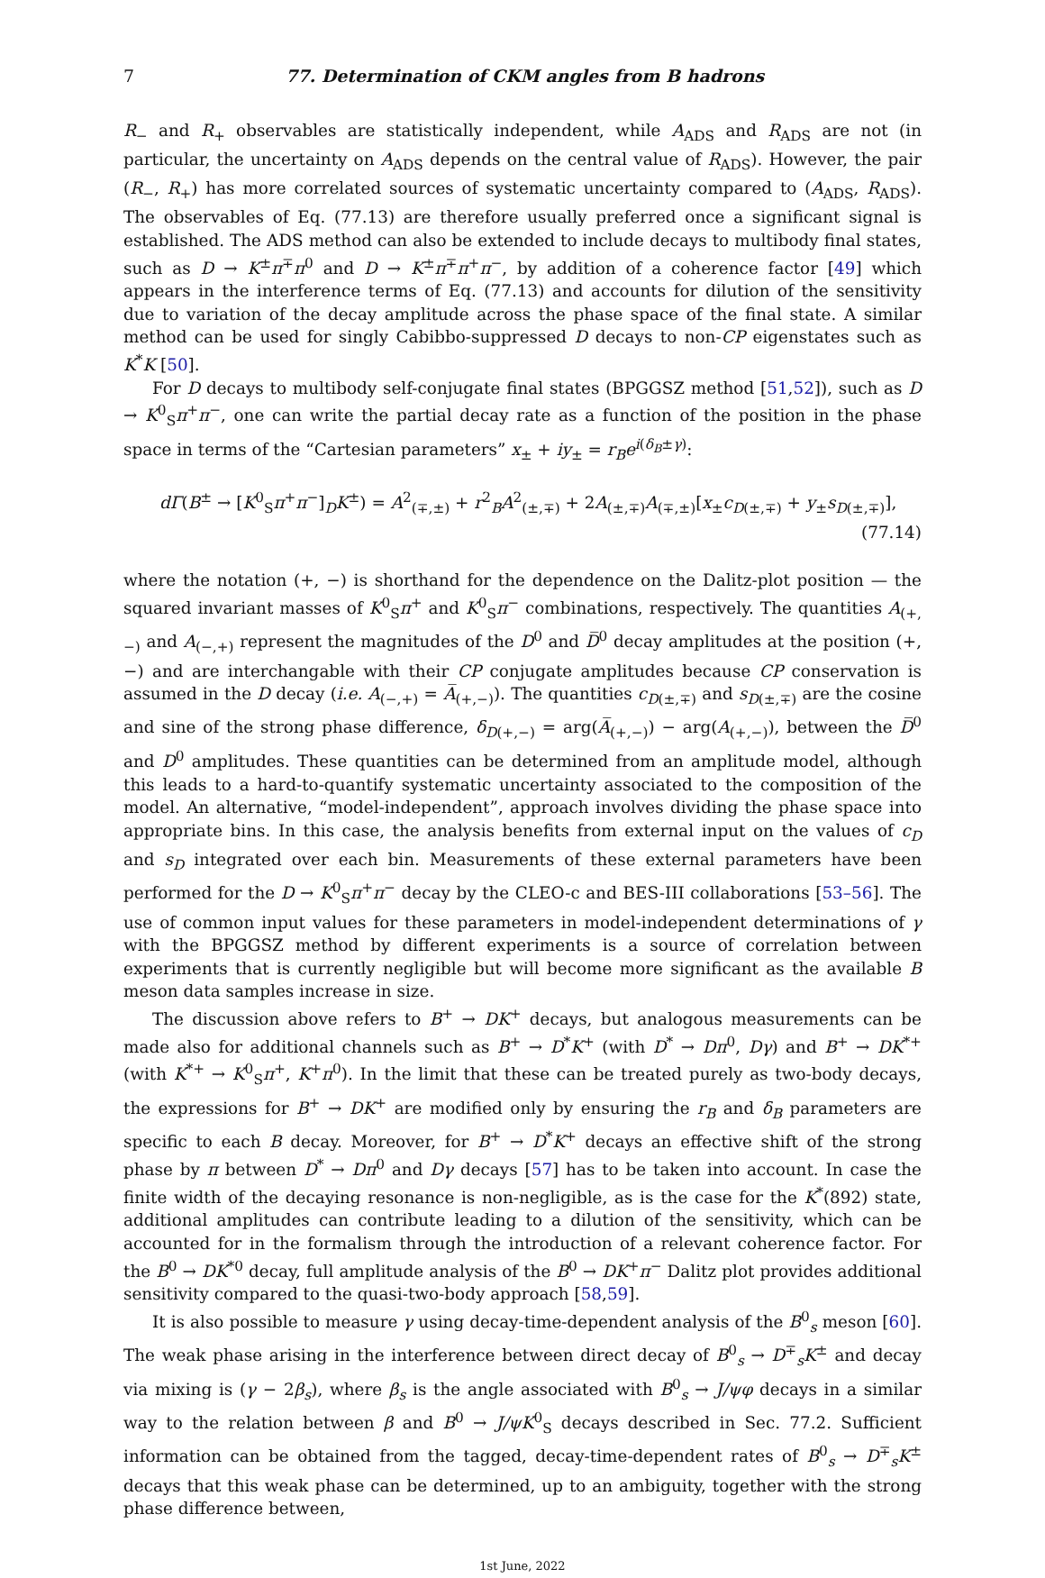7 77. Determination of CKM angles from B hadrons
R<sub>−</sub> and R<sub>+</sub> observables are statistically independent, while A<sub>ADS</sub> and R<sub>ADS</sub> are not (in particular, the uncertainty on A<sub>ADS</sub> depends on the central value of R<sub>ADS</sub>). However, the pair (R<sub>−</sub>, R<sub>+</sub>) has more correlated sources of systematic uncertainty compared to (A<sub>ADS</sub>, R<sub>ADS</sub>). The observables of Eq. (77.13) are therefore usually preferred once a significant signal is established. The ADS method can also be extended to include decays to multibody final states, such as D → K<sup>±</sup>π<sup>∓</sup>π<sup>0</sup> and D → K<sup>±</sup>π<sup>∓</sup>π<sup>+</sup>π<sup>−</sup>, by addition of a coherence factor [49] which appears in the interference terms of Eq. (77.13) and accounts for dilution of the sensitivity due to variation of the decay amplitude across the phase space of the final state. A similar method can be used for singly Cabibbo-suppressed D decays to non-CP eigenstates such as K<sup>*</sup>K [50].
For D decays to multibody self-conjugate final states (BPGGSZ method [51,52]), such as D → K<sup>0</sup><sub>S</sub>π<sup>+</sup>π<sup>−</sup>, one can write the partial decay rate as a function of the position in the phase space in terms of the “Cartesian parameters” x<sub>±</sub> + iy<sub>±</sub> = r<sub>B</sub>e<sup>i(δ<sub>B</sub>±γ)</sup>:
dΓ(B<sup>±</sup> → [K<sup>0</sup><sub>S</sub>π<sup>+</sup>π<sup>−</sup>]<sub>D</sub>K<sup>±</sup>) = A<sup>2</sup><sub>(∓,±)</sub> + r<sup>2</sup><sub>B</sub>A<sup>2</sup><sub>(±,∓)</sub> + 2A<sub>(±,∓)</sub>A<sub>(∓,±)</sub>[x<sub>±</sub>c<sub>D(±,∓)</sub> + y<sub>±</sub>s<sub>D(±,∓)</sub>],
(77.14)
where the notation (+, −) is shorthand for the dependence on the Dalitz-plot position — the squared invariant masses of K<sup>0</sup><sub>S</sub>π<sup>+</sup> and K<sup>0</sup><sub>S</sub>π<sup>−</sup> combinations, respectively. The quantities A<sub>(+,−)</sub> and A<sub>(−,+)</sub> represent the magnitudes of the D<sup>0</sup> and D̅<sup>0</sup> decay amplitudes at the position (+, −) and are interchangable with their CP conjugate amplitudes because CP conservation is assumed in the D decay (i.e. A<sub>(−,+)</sub> = A̅<sub>(+,−)</sub>). The quantities c<sub>D(±,∓)</sub> and s<sub>D(±,∓)</sub> are the cosine and sine of the strong phase difference, δ<sub>D(+,−)</sub> = arg(A̅<sub>(+,−)</sub>) − arg(A<sub>(+,−)</sub>), between the D̅<sup>0</sup> and D<sup>0</sup> amplitudes. These quantities can be determined from an amplitude model, although this leads to a hard-to-quantify systematic uncertainty associated to the composition of the model. An alternative, “model-independent”, approach involves dividing the phase space into appropriate bins. In this case, the analysis benefits from external input on the values of c<sub>D</sub> and s<sub>D</sub> integrated over each bin. Measurements of these external parameters have been performed for the D → K<sup>0</sup><sub>S</sub>π<sup>+</sup>π<sup>−</sup> decay by the CLEO-c and BES-III collaborations [53–56]. The use of common input values for these parameters in model-independent determinations of γ with the BPGGSZ method by different experiments is a source of correlation between experiments that is currently negligible but will become more significant as the available B meson data samples increase in size.
The discussion above refers to B<sup>+</sup> → DK<sup>+</sup> decays, but analogous measurements can be made also for additional channels such as B<sup>+</sup> → D<sup>*</sup>K<sup>+</sup> (with D<sup>*</sup> → Dπ<sup>0</sup>, Dγ) and B<sup>+</sup> → DK<sup>*+</sup> (with K<sup>*+</sup> → K<sup>0</sup><sub>S</sub>π<sup>+</sup>, K<sup>+</sup>π<sup>0</sup>). In the limit that these can be treated purely as two-body decays, the expressions for B<sup>+</sup> → DK<sup>+</sup> are modified only by ensuring the r<sub>B</sub> and δ<sub>B</sub> parameters are specific to each B decay. Moreover, for B<sup>+</sup> → D<sup>*</sup>K<sup>+</sup> decays an effective shift of the strong phase by π between D<sup>*</sup> → Dπ<sup>0</sup> and Dγ decays [57] has to be taken into account. In case the finite width of the decaying resonance is non-negligible, as is the case for the K<sup>*</sup>(892) state, additional amplitudes can contribute leading to a dilution of the sensitivity, which can be accounted for in the formalism through the introduction of a relevant coherence factor. For the B<sup>0</sup> → DK<sup>*0</sup> decay, full amplitude analysis of the B<sup>0</sup> → DK<sup>+</sup>π<sup>−</sup> Dalitz plot provides additional sensitivity compared to the quasi-two-body approach [58,59].
It is also possible to measure γ using decay-time-dependent analysis of the B<sup>0</sup><sub>s</sub> meson [60]. The weak phase arising in the interference between direct decay of B<sup>0</sup><sub>s</sub> → D<sup>∓</sup><sub>s</sub>K<sup>±</sup> and decay via mixing is (γ − 2β<sub>s</sub>), where β<sub>s</sub> is the angle associated with B<sup>0</sup><sub>s</sub> → J/ψφ decays in a similar way to the relation between β and B<sup>0</sup> → J/ψK<sup>0</sup><sub>S</sub> decays described in Sec. 77.2. Sufficient information can be obtained from the tagged, decay-time-dependent rates of B<sup>0</sup><sub>s</sub> → D<sup>∓</sup><sub>s</sub>K<sup>±</sup> decays that this weak phase can be determined, up to an ambiguity, together with the strong phase difference between,
1st June, 2022